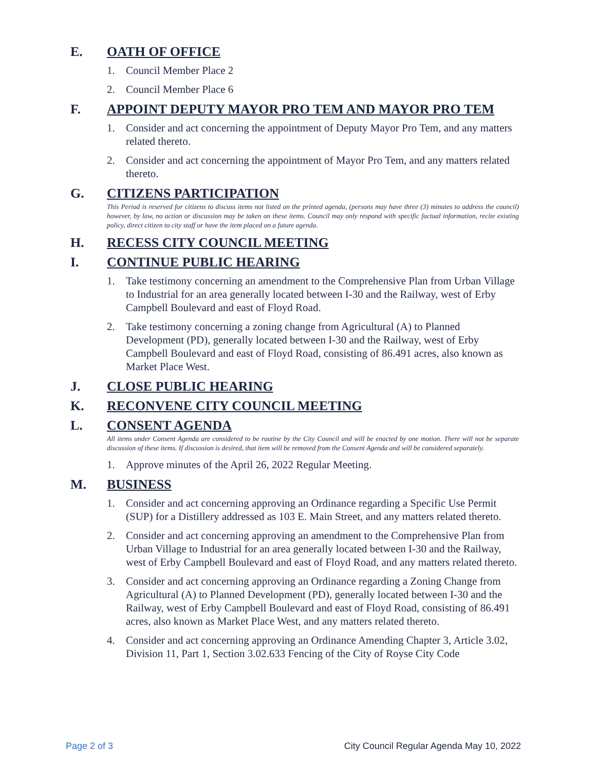E. OATH OF OFFICE
1. Council Member Place 2
2. Council Member Place 6
F. APPOINT DEPUTY MAYOR PRO TEM AND MAYOR PRO TEM
1. Consider and act concerning the appointment of Deputy Mayor Pro Tem, and any matters related thereto.
2. Consider and act concerning the appointment of Mayor Pro Tem, and any matters related thereto.
G. CITIZENS PARTICIPATION
This Period is reserved for citizens to discuss items not listed on the printed agenda, (persons may have three (3) minutes to address the council) however, by law, no action or discussion may be taken on these items. Council may only respond with specific factual information, recite existing policy, direct citizen to city staff or have the item placed on a future agenda.
H. RECESS CITY COUNCIL MEETING
I. CONTINUE PUBLIC HEARING
1. Take testimony concerning an amendment to the Comprehensive Plan from Urban Village to Industrial for an area generally located between I-30 and the Railway, west of Erby Campbell Boulevard and east of Floyd Road.
2. Take testimony concerning a zoning change from Agricultural (A) to Planned Development (PD), generally located between I-30 and the Railway, west of Erby Campbell Boulevard and east of Floyd Road, consisting of 86.491 acres, also known as Market Place West.
J. CLOSE PUBLIC HEARING
K. RECONVENE CITY COUNCIL MEETING
L. CONSENT AGENDA
All items under Consent Agenda are considered to be routine by the City Council and will be enacted by one motion. There will not be separate discussion of these items. If discussion is desired, that item will be removed from the Consent Agenda and will be considered separately.
1. Approve minutes of the April 26, 2022 Regular Meeting.
M. BUSINESS
1. Consider and act concerning approving an Ordinance regarding a Specific Use Permit (SUP) for a Distillery addressed as 103 E. Main Street, and any matters related thereto.
2. Consider and act concerning approving an amendment to the Comprehensive Plan from Urban Village to Industrial for an area generally located between I-30 and the Railway, west of Erby Campbell Boulevard and east of Floyd Road, and any matters related thereto.
3. Consider and act concerning approving an Ordinance regarding a Zoning Change from Agricultural (A) to Planned Development (PD), generally located between I-30 and the Railway, west of Erby Campbell Boulevard and east of Floyd Road, consisting of 86.491 acres, also known as Market Place West, and any matters related thereto.
4. Consider and act concerning approving an Ordinance Amending Chapter 3, Article 3.02, Division 11, Part 1, Section 3.02.633 Fencing of the City of Royse City Code
Page 2 of 3 City Council Regular Agenda May 10, 2022